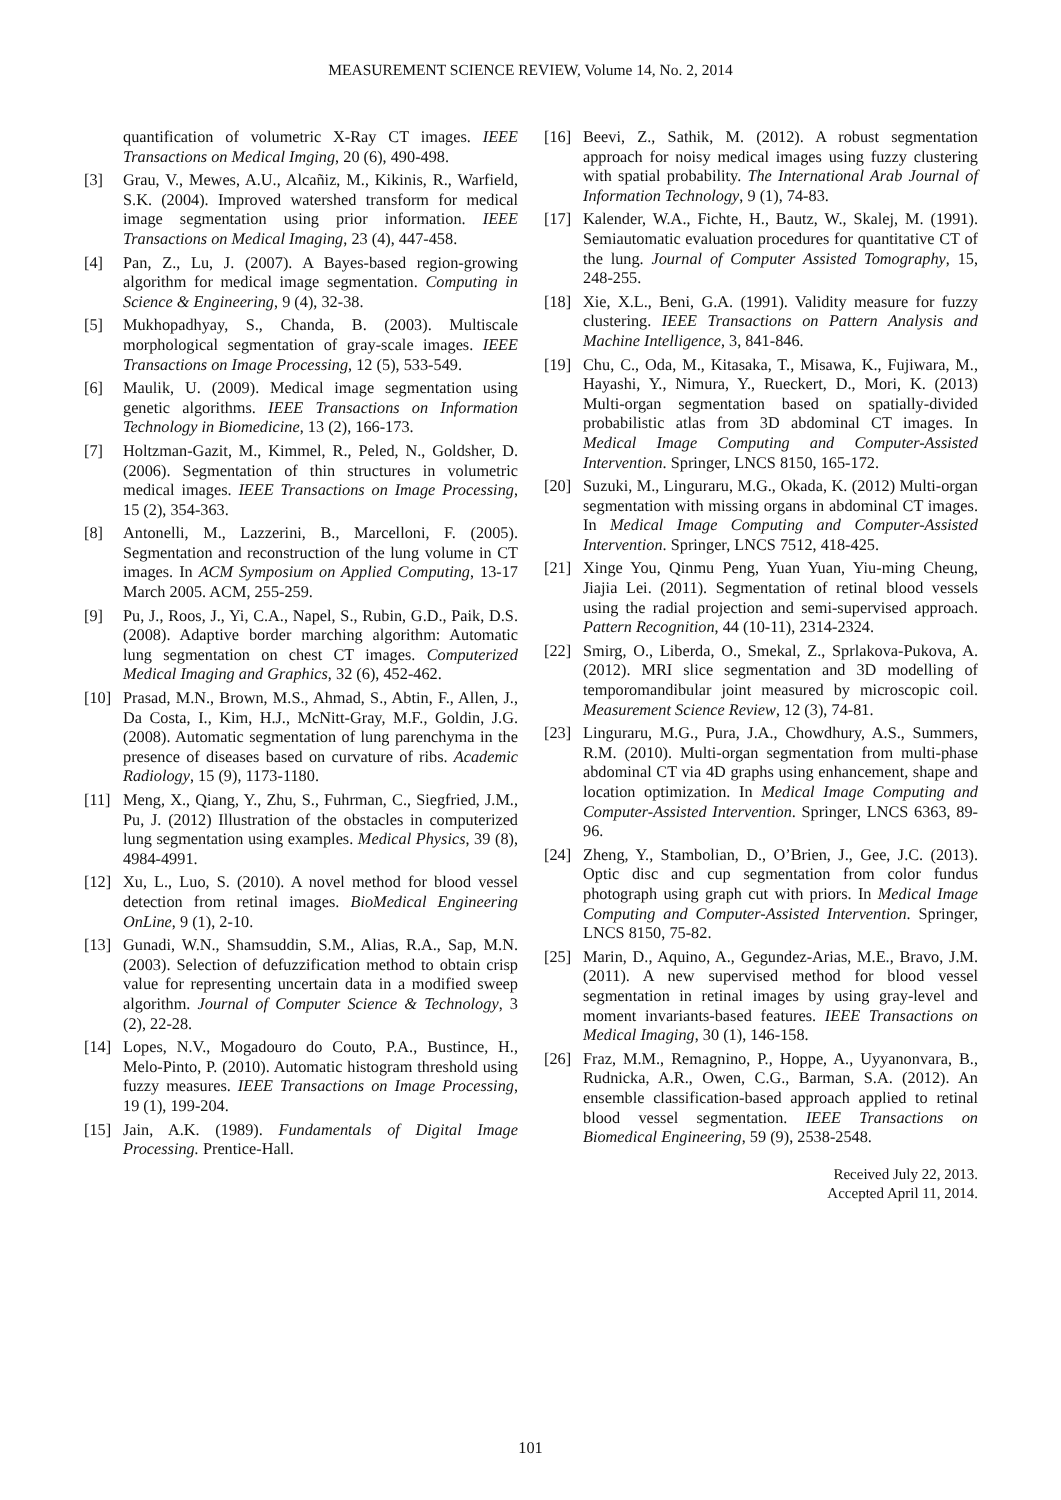MEASUREMENT SCIENCE REVIEW, Volume 14, No. 2, 2014
quantification of volumetric X-Ray CT images. IEEE Transactions on Medical Imging, 20 (6), 490-498.
[3] Grau, V., Mewes, A.U., Alcañiz, M., Kikinis, R., Warfield, S.K. (2004). Improved watershed transform for medical image segmentation using prior information. IEEE Transactions on Medical Imaging, 23 (4), 447-458.
[4] Pan, Z., Lu, J. (2007). A Bayes-based region-growing algorithm for medical image segmentation. Computing in Science & Engineering, 9 (4), 32-38.
[5] Mukhopadhyay, S., Chanda, B. (2003). Multiscale morphological segmentation of gray-scale images. IEEE Transactions on Image Processing, 12 (5), 533-549.
[6] Maulik, U. (2009). Medical image segmentation using genetic algorithms. IEEE Transactions on Information Technology in Biomedicine, 13 (2), 166-173.
[7] Holtzman-Gazit, M., Kimmel, R., Peled, N., Goldsher, D. (2006). Segmentation of thin structures in volumetric medical images. IEEE Transactions on Image Processing, 15 (2), 354-363.
[8] Antonelli, M., Lazzerini, B., Marcelloni, F. (2005). Segmentation and reconstruction of the lung volume in CT images. In ACM Symposium on Applied Computing, 13-17 March 2005. ACM, 255-259.
[9] Pu, J., Roos, J., Yi, C.A., Napel, S., Rubin, G.D., Paik, D.S. (2008). Adaptive border marching algorithm: Automatic lung segmentation on chest CT images. Computerized Medical Imaging and Graphics, 32 (6), 452-462.
[10] Prasad, M.N., Brown, M.S., Ahmad, S., Abtin, F., Allen, J., Da Costa, I., Kim, H.J., McNitt-Gray, M.F., Goldin, J.G. (2008). Automatic segmentation of lung parenchyma in the presence of diseases based on curvature of ribs. Academic Radiology, 15 (9), 1173-1180.
[11] Meng, X., Qiang, Y., Zhu, S., Fuhrman, C., Siegfried, J.M., Pu, J. (2012) Illustration of the obstacles in computerized lung segmentation using examples. Medical Physics, 39 (8), 4984-4991.
[12] Xu, L., Luo, S. (2010). A novel method for blood vessel detection from retinal images. BioMedical Engineering OnLine, 9 (1), 2-10.
[13] Gunadi, W.N., Shamsuddin, S.M., Alias, R.A., Sap, M.N. (2003). Selection of defuzzification method to obtain crisp value for representing uncertain data in a modified sweep algorithm. Journal of Computer Science & Technology, 3 (2), 22-28.
[14] Lopes, N.V., Mogadouro do Couto, P.A., Bustince, H., Melo-Pinto, P. (2010). Automatic histogram threshold using fuzzy measures. IEEE Transactions on Image Processing, 19 (1), 199-204.
[15] Jain, A.K. (1989). Fundamentals of Digital Image Processing. Prentice-Hall.
[16] Beevi, Z., Sathik, M. (2012). A robust segmentation approach for noisy medical images using fuzzy clustering with spatial probability. The International Arab Journal of Information Technology, 9 (1), 74-83.
[17] Kalender, W.A., Fichte, H., Bautz, W., Skalej, M. (1991). Semiautomatic evaluation procedures for quantitative CT of the lung. Journal of Computer Assisted Tomography, 15, 248-255.
[18] Xie, X.L., Beni, G.A. (1991). Validity measure for fuzzy clustering. IEEE Transactions on Pattern Analysis and Machine Intelligence, 3, 841-846.
[19] Chu, C., Oda, M., Kitasaka, T., Misawa, K., Fujiwara, M., Hayashi, Y., Nimura, Y., Rueckert, D., Mori, K. (2013) Multi-organ segmentation based on spatially-divided probabilistic atlas from 3D abdominal CT images. In Medical Image Computing and Computer-Assisted Intervention. Springer, LNCS 8150, 165-172.
[20] Suzuki, M., Linguraru, M.G., Okada, K. (2012) Multi-organ segmentation with missing organs in abdominal CT images. In Medical Image Computing and Computer-Assisted Intervention. Springer, LNCS 7512, 418-425.
[21] Xinge You, Qinmu Peng, Yuan Yuan, Yiu-ming Cheung, Jiajia Lei. (2011). Segmentation of retinal blood vessels using the radial projection and semi-supervised approach. Pattern Recognition, 44 (10-11), 2314-2324.
[22] Smirg, O., Liberda, O., Smekal, Z., Sprlakova-Pukova, A. (2012). MRI slice segmentation and 3D modelling of temporomandibular joint measured by microscopic coil. Measurement Science Review, 12 (3), 74-81.
[23] Linguraru, M.G., Pura, J.A., Chowdhury, A.S., Summers, R.M. (2010). Multi-organ segmentation from multi-phase abdominal CT via 4D graphs using enhancement, shape and location optimization. In Medical Image Computing and Computer-Assisted Intervention. Springer, LNCS 6363, 89-96.
[24] Zheng, Y., Stambolian, D., O’Brien, J., Gee, J.C. (2013). Optic disc and cup segmentation from color fundus photograph using graph cut with priors. In Medical Image Computing and Computer-Assisted Intervention. Springer, LNCS 8150, 75-82.
[25] Marin, D., Aquino, A., Gegundez-Arias, M.E., Bravo, J.M. (2011). A new supervised method for blood vessel segmentation in retinal images by using gray-level and moment invariants-based features. IEEE Transactions on Medical Imaging, 30 (1), 146-158.
[26] Fraz, M.M., Remagnino, P., Hoppe, A., Uyyanonvara, B., Rudnicka, A.R., Owen, C.G., Barman, S.A. (2012). An ensemble classification-based approach applied to retinal blood vessel segmentation. IEEE Transactions on Biomedical Engineering, 59 (9), 2538-2548.
Received July 22, 2013.
Accepted April 11, 2014.
101